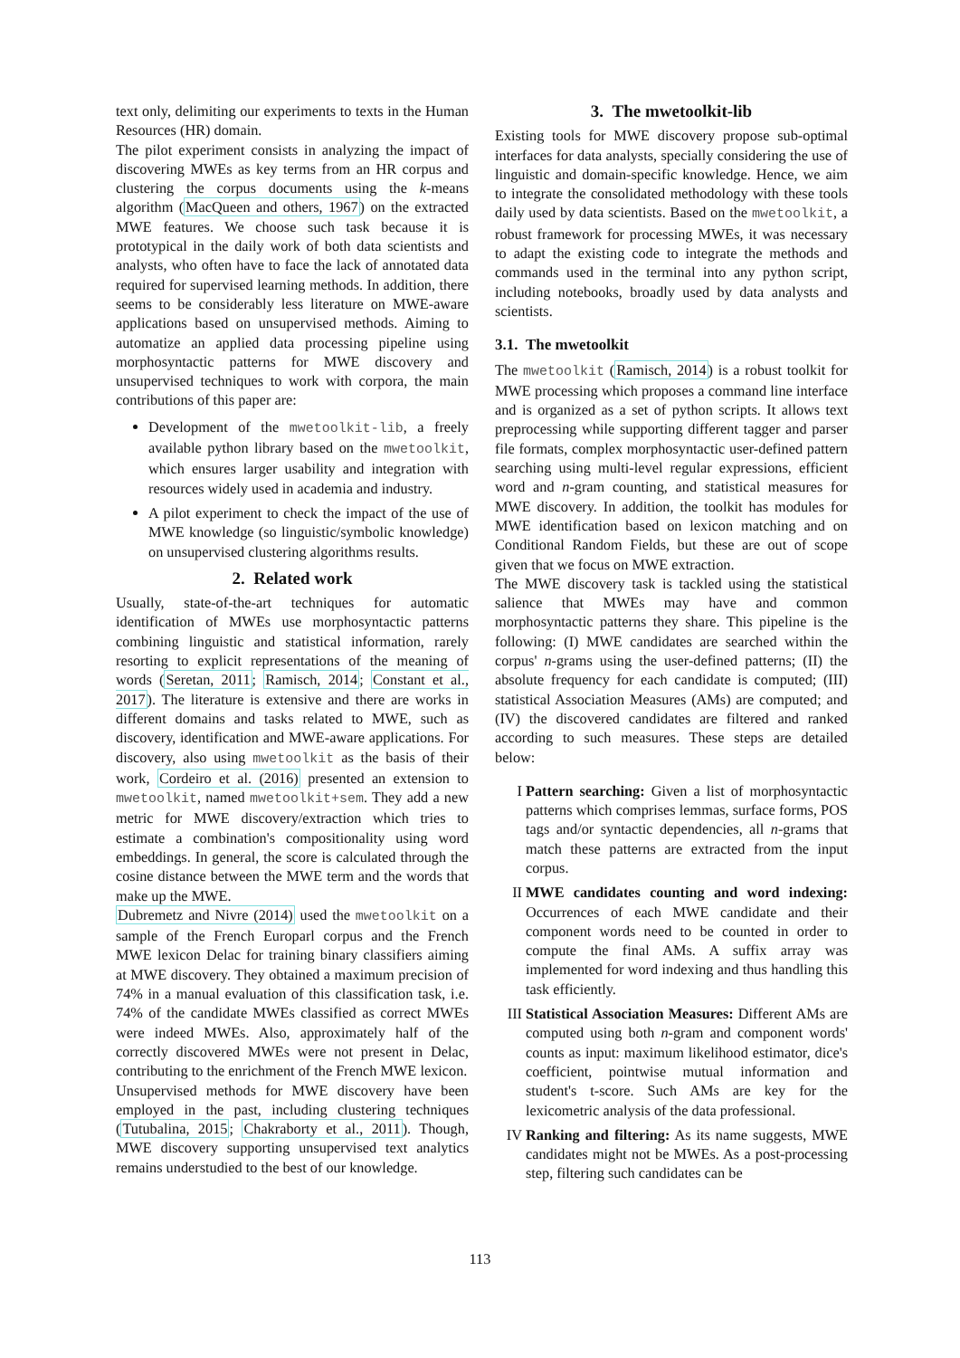text only, delimiting our experiments to texts in the Human Resources (HR) domain.
The pilot experiment consists in analyzing the impact of discovering MWEs as key terms from an HR corpus and clustering the corpus documents using the k-means algorithm (MacQueen and others, 1967) on the extracted MWE features. We choose such task because it is prototypical in the daily work of both data scientists and analysts, who often have to face the lack of annotated data required for supervised learning methods. In addition, there seems to be considerably less literature on MWE-aware applications based on unsupervised methods. Aiming to automatize an applied data processing pipeline using morphosyntactic patterns for MWE discovery and unsupervised techniques to work with corpora, the main contributions of this paper are:
Development of the mwetoolkit-lib, a freely available python library based on the mwetoolkit, which ensures larger usability and integration with resources widely used in academia and industry.
A pilot experiment to check the impact of the use of MWE knowledge (so linguistic/symbolic knowledge) on unsupervised clustering algorithms results.
2. Related work
Usually, state-of-the-art techniques for automatic identification of MWEs use morphosyntactic patterns combining linguistic and statistical information, rarely resorting to explicit representations of the meaning of words (Seretan, 2011; Ramisch, 2014; Constant et al., 2017). The literature is extensive and there are works in different domains and tasks related to MWE, such as discovery, identification and MWE-aware applications. For discovery, also using mwetoolkit as the basis of their work, Cordeiro et al. (2016) presented an extension to mwetoolkit, named mwetoolkit+sem. They add a new metric for MWE discovery/extraction which tries to estimate a combination's compositionality using word embeddings. In general, the score is calculated through the cosine distance between the MWE term and the words that make up the MWE.
Dubremetz and Nivre (2014) used the mwetoolkit on a sample of the French Europarl corpus and the French MWE lexicon Delac for training binary classifiers aiming at MWE discovery. They obtained a maximum precision of 74% in a manual evaluation of this classification task, i.e. 74% of the candidate MWEs classified as correct MWEs were indeed MWEs. Also, approximately half of the correctly discovered MWEs were not present in Delac, contributing to the enrichment of the French MWE lexicon.
Unsupervised methods for MWE discovery have been employed in the past, including clustering techniques (Tutubalina, 2015; Chakraborty et al., 2011). Though, MWE discovery supporting unsupervised text analytics remains understudied to the best of our knowledge.
3. The mwetoolkit-lib
Existing tools for MWE discovery propose sub-optimal interfaces for data analysts, specially considering the use of linguistic and domain-specific knowledge. Hence, we aim to integrate the consolidated methodology with these tools daily used by data scientists. Based on the mwetoolkit, a robust framework for processing MWEs, it was necessary to adapt the existing code to integrate the methods and commands used in the terminal into any python script, including notebooks, broadly used by data analysts and scientists.
3.1. The mwetoolkit
The mwetoolkit (Ramisch, 2014) is a robust toolkit for MWE processing which proposes a command line interface and is organized as a set of python scripts. It allows text preprocessing while supporting different tagger and parser file formats, complex morphosyntactic user-defined pattern searching using multi-level regular expressions, efficient word and n-gram counting, and statistical measures for MWE discovery. In addition, the toolkit has modules for MWE identification based on lexicon matching and on Conditional Random Fields, but these are out of scope given that we focus on MWE extraction.
The MWE discovery task is tackled using the statistical salience that MWEs may have and common morphosyntactic patterns they share. This pipeline is the following: (I) MWE candidates are searched within the corpus' n-grams using the user-defined patterns; (II) the absolute frequency for each candidate is computed; (III) statistical Association Measures (AMs) are computed; and (IV) the discovered candidates are filtered and ranked according to such measures. These steps are detailed below:
I Pattern searching: Given a list of morphosyntactic patterns which comprises lemmas, surface forms, POS tags and/or syntactic dependencies, all n-grams that match these patterns are extracted from the input corpus.
II MWE candidates counting and word indexing: Occurrences of each MWE candidate and their component words need to be counted in order to compute the final AMs. A suffix array was implemented for word indexing and thus handling this task efficiently.
III Statistical Association Measures: Different AMs are computed using both n-gram and component words' counts as input: maximum likelihood estimator, dice's coefficient, pointwise mutual information and student's t-score. Such AMs are key for the lexicometric analysis of the data professional.
IV Ranking and filtering: As its name suggests, MWE candidates might not be MWEs. As a post-processing step, filtering such candidates can be
113